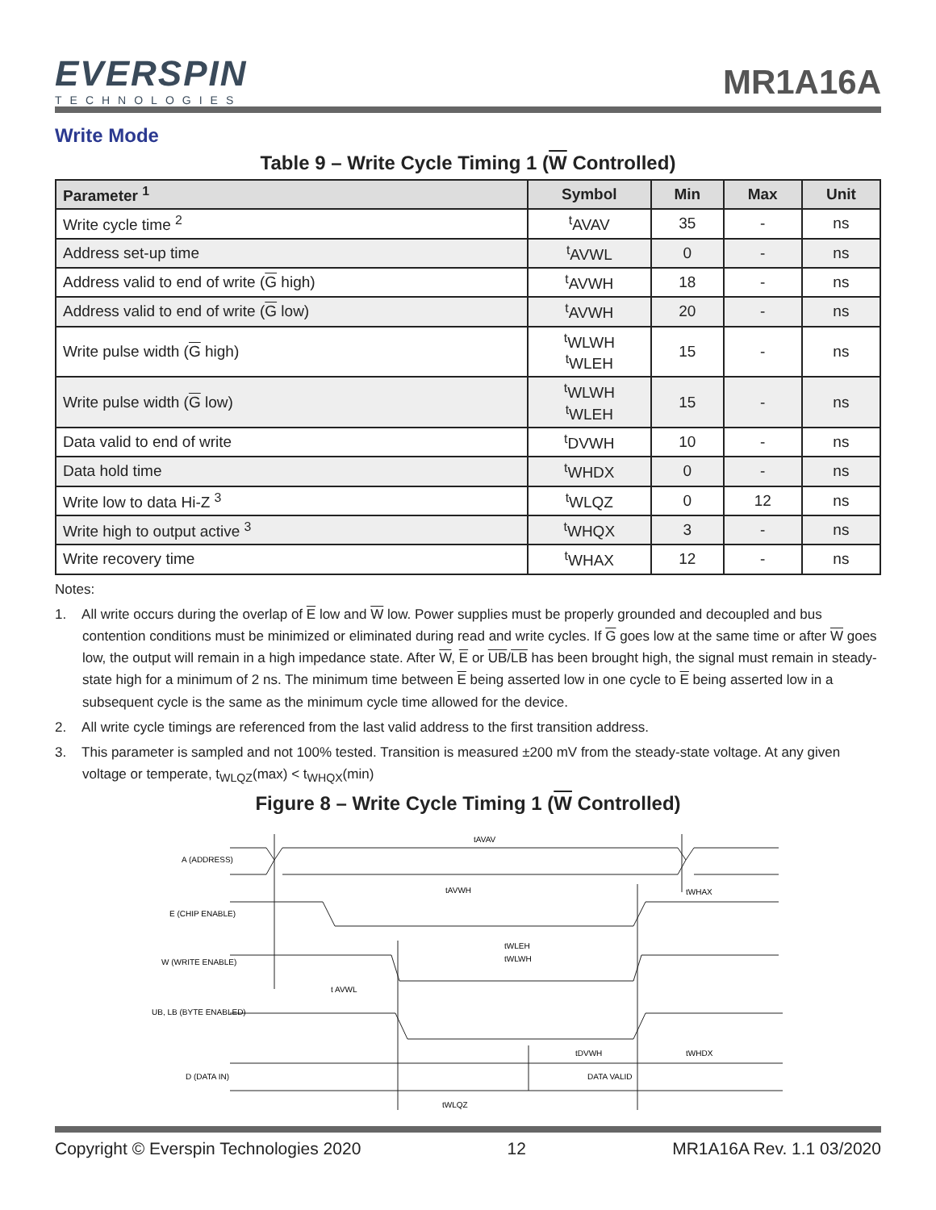EVERSPIN
TECHNOLOGIES
MR1A16A
Write Mode
Table 9 – Write Cycle Timing 1 (W Controlled)
| Parameter <sup>1</sup> | Symbol | Min | Max | Unit |
| --- | --- | --- | --- | --- |
| Write cycle time <sup>2</sup> | <sup>t</sup> AVAV | 35 | - | ns |
| Address set-up time | <sup>t</sup> AVWL | 0 | - | ns |
| Address valid to end of write ( G high) | <sup>t</sup> AVWH | 18 | - | ns |
| Address valid to end of write ( G low) | <sup>t</sup> AVWH | 20 | - | ns |
| Write pulse width ( G high) | <sup>t</sup> WLWH <sup>t</sup> WLEH | 15 | - | ns |
| Write pulse width ( G low) | <sup>t</sup> WLWH <sup>t</sup> WLEH | 15 | - | ns |
| Data valid to end of write | <sup>t</sup> DVWH | 10 | - | ns |
| Data hold time | <sup>t</sup> WHDX | 0 | - | ns |
| Write low to data Hi-Z <sup>3</sup> | <sup>t</sup> WLQZ | 0 | 12 | ns |
| Write high to output active <sup>3</sup> | <sup>t</sup> WHQX | 3 | - | ns |
| Write recovery time | <sup>t</sup> WHAX | 12 | - | ns |
Notes:
1. All write occurs during the overlap of E low and W low. Power supplies must be properly grounded and decoupled and bus contention conditions must be minimized or eliminated during read and write cycles. If G goes low at the same time or after W goes low, the output will remain in a high impedance state. After W, E or UB/LB has been brought high, the signal must remain in steady-state high for a minimum of 2 ns. The minimum time between E being asserted low in one cycle to E being asserted low in a subsequent cycle is the same as the minimum cycle time allowed for the device.
2. All write cycle timings are referenced from the last valid address to the first transition address.
3. This parameter is sampled and not 100% tested. Transition is measured ±200 mV from the steady-state voltage. At any given voltage or temperate, t<sub>WLQZ</sub>(max) < t<sub>WHQX</sub>(min)
Figure 8 – Write Cycle Timing 1 (W Controlled)
A (ADDRESS)
E (CHIP ENABLE)
W (WRITE ENABLE)
UB, LB (BYTE ENABLED)
D (DATA IN)
DATA VALID
tAVAV
tAVWH
tWHAX
tWLEH
tWLWH
t AVWL
tDVWH
tWHDX
tWLQZ
Copyright © Everspin Technologies 2020 12 MR1A16A Rev. 1.1 03/2020